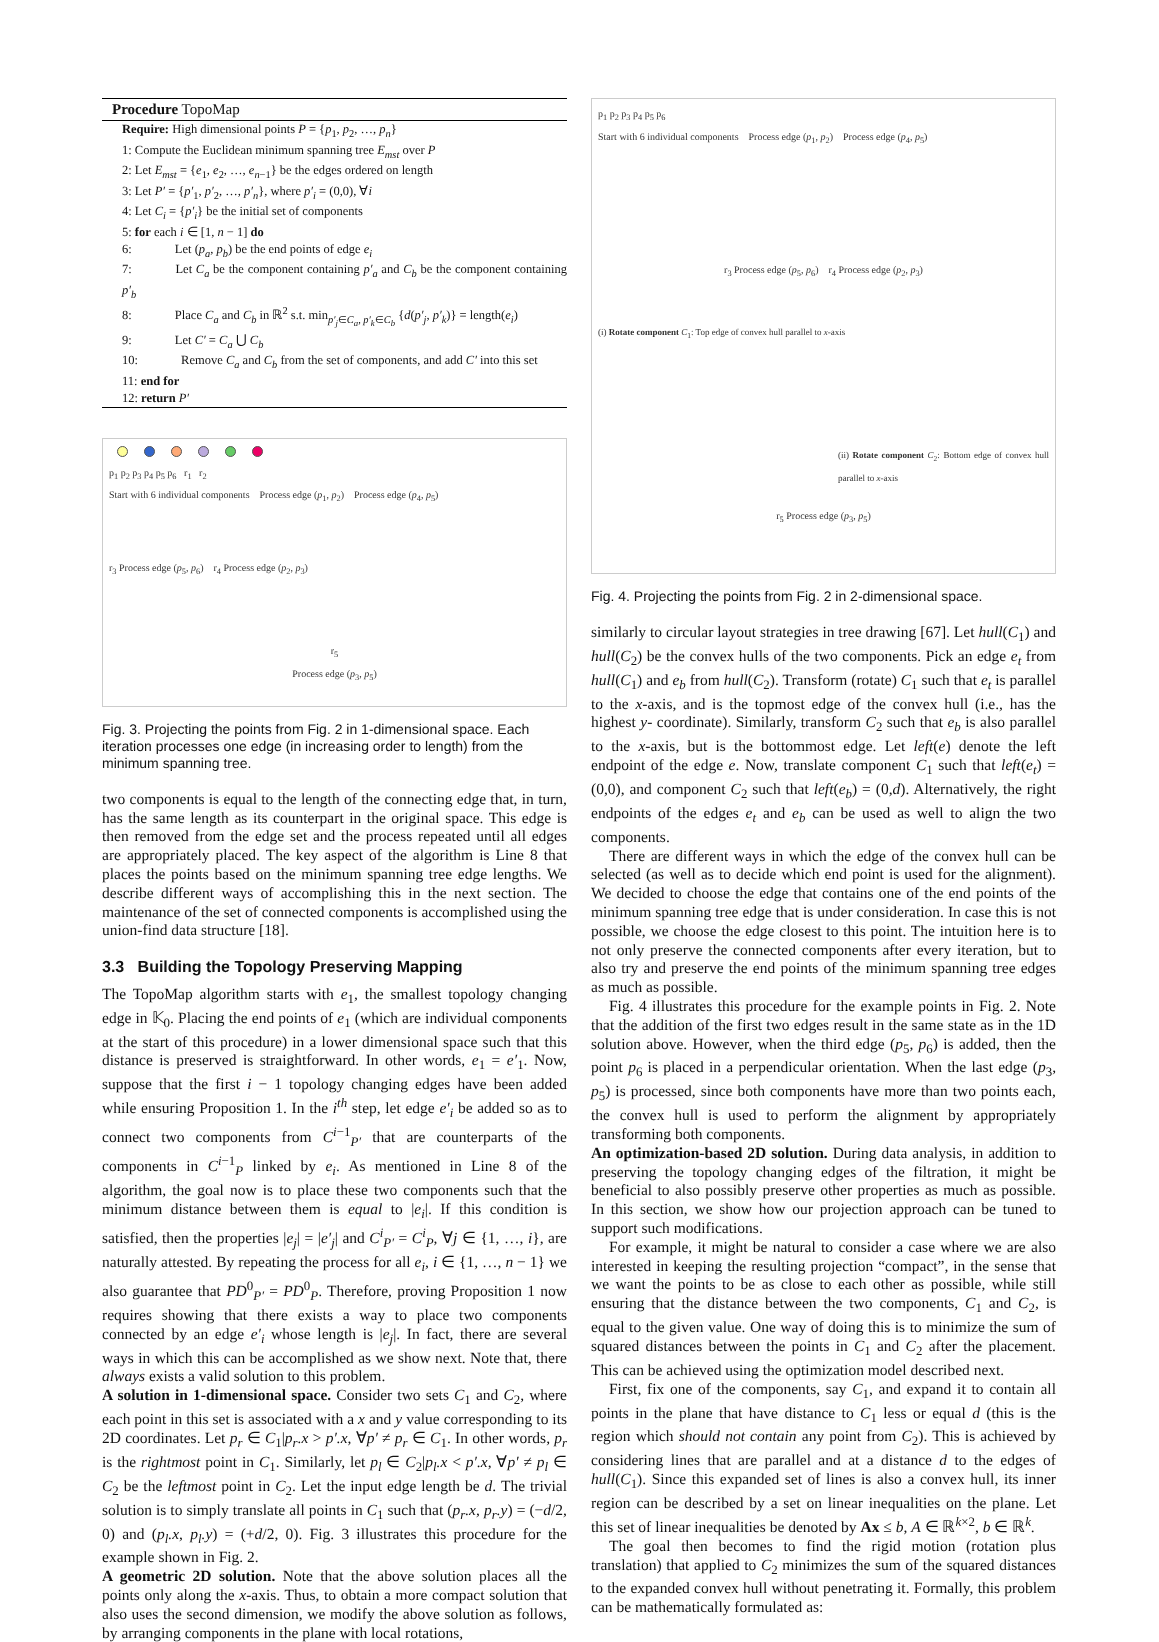Procedure TopoMap
Require: High dimensional points P = {p<sub>1</sub>, p<sub>2</sub>, …, p<sub>n</sub>}
1: Compute the Euclidean minimum spanning tree E<sub>mst</sub> over P
2: Let E<sub>mst</sub> = {e<sub>1</sub>, e<sub>2</sub>, …, e<sub>n−1</sub>} be the edges ordered on length
3: Let P′ = {p′<sub>1</sub>, p′<sub>2</sub>, …, p′<sub>n</sub>}, where p′<sub>i</sub> = (0,0), ∀i
4: Let C<sub>i</sub> = {p′<sub>i</sub>} be the initial set of components
5: for each i ∈ [1, n − 1] do
6: Let (p<sub>a</sub>, p<sub>b</sub>) be the end points of edge e<sub>i</sub>
7: Let C<sub>a</sub> be the component containing p′<sub>a</sub> and C<sub>b</sub> be the component containing p′<sub>b</sub>
8: Place C<sub>a</sub> and C<sub>b</sub> in ℝ<sup>2</sup> s.t. min<sub>p′<sub>j</sub>∈C<sub>a</sub>, p′<sub>k</sub>∈C<sub>b</sub></sub> {d(p′<sub>j</sub>, p′<sub>k</sub>)} = length(e<sub>i</sub>)
9: Let C′ = C<sub>a</sub> ⋃ C<sub>b</sub>
10: Remove C<sub>a</sub> and C<sub>b</sub> from the set of components, and add C′ into this set
11: end for
12: return P′
p<sub>1</sub> p<sub>2</sub> p<sub>3</sub> p<sub>4</sub> p<sub>5</sub> p<sub>6</sub> r<sub>1</sub> r<sub>2</sub>
Start with 6 individual components Process edge (p<sub>1</sub>, p<sub>2</sub>) Process edge (p<sub>4</sub>, p<sub>5</sub>)
r<sub>3</sub> Process edge (p<sub>5</sub>, p<sub>6</sub>) r<sub>4</sub> Process edge (p<sub>2</sub>, p<sub>3</sub>)
r<sub>5</sub>
Process edge (p<sub>3</sub>, p<sub>5</sub>)
Fig. 3. Projecting the points from Fig. 2 in 1-dimensional space. Each iteration processes one edge (in increasing order to length) from the minimum spanning tree.
two components is equal to the length of the connecting edge that, in turn, has the same length as its counterpart in the original space. This edge is then removed from the edge set and the process repeated until all edges are appropriately placed. The key aspect of the algorithm is Line 8 that places the points based on the minimum spanning tree edge lengths. We describe different ways of accomplishing this in the next section. The maintenance of the set of connected components is accomplished using the union-find data structure [18].
3.3 Building the Topology Preserving Mapping
The TopoMap algorithm starts with e<sub>1</sub>, the smallest topology changing edge in 𝕂<sub>0</sub>. Placing the end points of e<sub>1</sub> (which are individual components at the start of this procedure) in a lower dimensional space such that this distance is preserved is straightforward. In other words, e<sub>1</sub> = e′<sub>1</sub>. Now, suppose that the first i − 1 topology changing edges have been added while ensuring Proposition 1. In the i<sup>th</sup> step, let edge e′<sub>i</sub> be added so as to connect two components from C<sup>i−1</sup><sub>P′</sub> that are counterparts of the components in C<sup>i−1</sup><sub>P</sub> linked by e<sub>i</sub>. As mentioned in Line 8 of the algorithm, the goal now is to place these two components such that the minimum distance between them is equal to |e<sub>i</sub>|. If this condition is satisfied, then the properties |e<sub>j</sub>| = |e′<sub>j</sub>| and C<sup>i</sup><sub>P′</sub> = C<sup>i</sup><sub>P</sub>, ∀j ∈ {1, …, i}, are naturally attested. By repeating the process for all e<sub>i</sub>, i ∈ {1, …, n − 1} we also guarantee that PD<sup>0</sup><sub>P′</sub> = PD<sup>0</sup><sub>P</sub>. Therefore, proving Proposition 1 now requires showing that there exists a way to place two components connected by an edge e′<sub>i</sub> whose length is |e<sub>j</sub>|. In fact, there are several ways in which this can be accomplished as we show next. Note that, there always exists a valid solution to this problem.
A solution in 1-dimensional space. Consider two sets C<sub>1</sub> and C<sub>2</sub>, where each point in this set is associated with a x and y value corresponding to its 2D coordinates. Let p<sub>r</sub> ∈ C<sub>1</sub>|p<sub>r</sub>.x > p′.x, ∀p′ ≠ p<sub>r</sub> ∈ C<sub>1</sub>. In other words, p<sub>r</sub> is the rightmost point in C<sub>1</sub>. Similarly, let p<sub>l</sub> ∈ C<sub>2</sub>|p<sub>l</sub>.x < p′.x, ∀p′ ≠ p<sub>l</sub> ∈ C<sub>2</sub> be the leftmost point in C<sub>2</sub>. Let the input edge length be d. The trivial solution is to simply translate all points in C<sub>1</sub> such that (p<sub>r</sub>.x, p<sub>r</sub>.y) = (−d/2, 0) and (p<sub>l</sub>.x, p<sub>l</sub>.y) = (+d/2, 0). Fig. 3 illustrates this procedure for the example shown in Fig. 2.
A geometric 2D solution. Note that the above solution places all the points only along the x-axis. Thus, to obtain a more compact solution that also uses the second dimension, we modify the above solution as follows, by arranging components in the plane with local rotations,
p<sub>1</sub> p<sub>2</sub> p<sub>3</sub> p<sub>4</sub> p<sub>5</sub> p<sub>6</sub>
Start with 6 individual components Process edge (p<sub>1</sub>, p<sub>2</sub>) Process edge (p<sub>4</sub>, p<sub>5</sub>)
r<sub>3</sub> Process edge (p<sub>5</sub>, p<sub>6</sub>) r<sub>4</sub> Process edge (p<sub>2</sub>, p<sub>3</sub>)
(i) Rotate component C<sub>1</sub>: Top edge of convex hull parallel to x-axis
(ii) Rotate component C<sub>2</sub>: Bottom edge of convex hull parallel to x-axis
r<sub>5</sub> Process edge (p<sub>3</sub>, p<sub>5</sub>)
Fig. 4. Projecting the points from Fig. 2 in 2-dimensional space.
similarly to circular layout strategies in tree drawing [67]. Let hull(C<sub>1</sub>) and hull(C<sub>2</sub>) be the convex hulls of the two components. Pick an edge e<sub>t</sub> from hull(C<sub>1</sub>) and e<sub>b</sub> from hull(C<sub>2</sub>). Transform (rotate) C<sub>1</sub> such that e<sub>t</sub> is parallel to the x-axis, and is the topmost edge of the convex hull (i.e., has the highest y- coordinate). Similarly, transform C<sub>2</sub> such that e<sub>b</sub> is also parallel to the x-axis, but is the bottommost edge. Let left(e) denote the left endpoint of the edge e. Now, translate component C<sub>1</sub> such that left(e<sub>t</sub>) = (0,0), and component C<sub>2</sub> such that left(e<sub>b</sub>) = (0,d). Alternatively, the right endpoints of the edges e<sub>t</sub> and e<sub>b</sub> can be used as well to align the two components.
There are different ways in which the edge of the convex hull can be selected (as well as to decide which end point is used for the alignment). We decided to choose the edge that contains one of the end points of the minimum spanning tree edge that is under consideration. In case this is not possible, we choose the edge closest to this point. The intuition here is to not only preserve the connected components after every iteration, but to also try and preserve the end points of the minimum spanning tree edges as much as possible.
Fig. 4 illustrates this procedure for the example points in Fig. 2. Note that the addition of the first two edges result in the same state as in the 1D solution above. However, when the third edge (p<sub>5</sub>, p<sub>6</sub>) is added, then the point p<sub>6</sub> is placed in a perpendicular orientation. When the last edge (p<sub>3</sub>, p<sub>5</sub>) is processed, since both components have more than two points each, the convex hull is used to perform the alignment by appropriately transforming both components.
An optimization-based 2D solution. During data analysis, in addition to preserving the topology changing edges of the filtration, it might be beneficial to also possibly preserve other properties as much as possible. In this section, we show how our projection approach can be tuned to support such modifications.
For example, it might be natural to consider a case where we are also interested in keeping the resulting projection “compact”, in the sense that we want the points to be as close to each other as possible, while still ensuring that the distance between the two components, C<sub>1</sub> and C<sub>2</sub>, is equal to the given value. One way of doing this is to minimize the sum of squared distances between the points in C<sub>1</sub> and C<sub>2</sub> after the placement. This can be achieved using the optimization model described next.
First, fix one of the components, say C<sub>1</sub>, and expand it to contain all points in the plane that have distance to C<sub>1</sub> less or equal d (this is the region which should not contain any point from C<sub>2</sub>). This is achieved by considering lines that are parallel and at a distance d to the edges of hull(C<sub>1</sub>). Since this expanded set of lines is also a convex hull, its inner region can be described by a set on linear inequalities on the plane. Let this set of linear inequalities be denoted by Ax ≤ b, A ∈ ℝ<sup>k×2</sup>, b ∈ ℝ<sup>k</sup>.
The goal then becomes to find the rigid motion (rotation plus translation) that applied to C<sub>2</sub> minimizes the sum of the squared distances to the expanded convex hull without penetrating it. Formally, this problem can be mathematically formulated as: